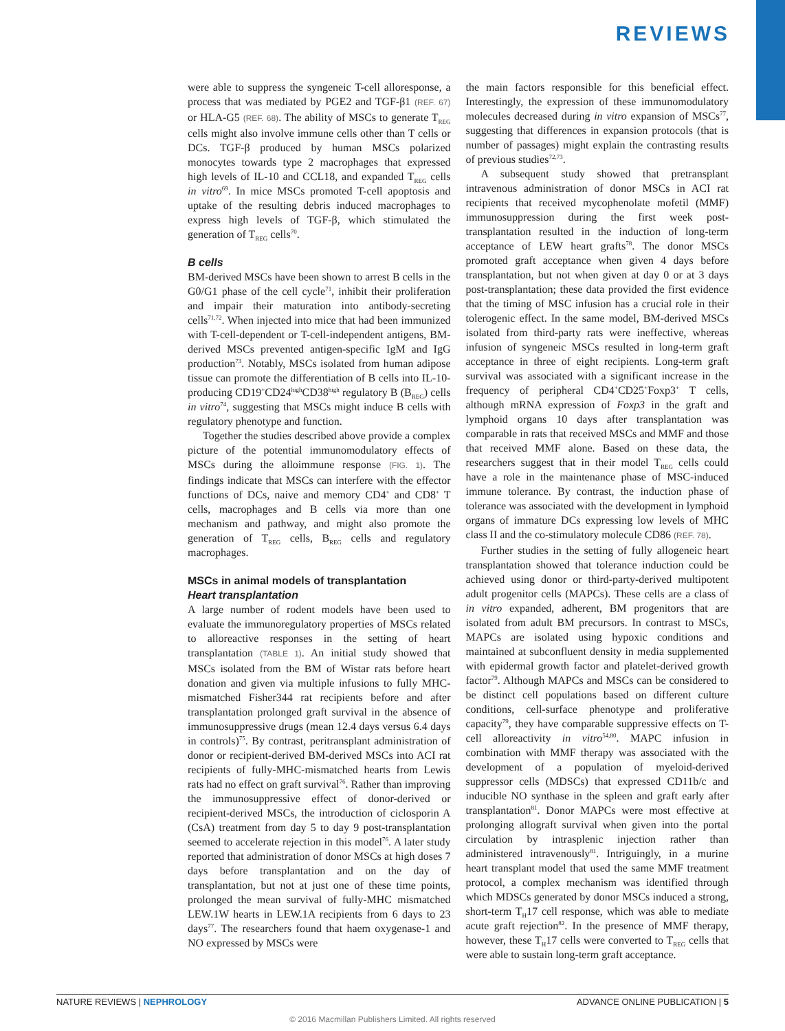REVIEWS
were able to suppress the syngeneic T-cell alloresponse, a process that was mediated by PGE2 and TGF-β1 (REF. 67) or HLA-G5 (REF. 68). The ability of MSCs to generate T<sub>REG</sub> cells might also involve immune cells other than T cells or DCs. TGF-β produced by human MSCs polarized monocytes towards type 2 macrophages that expressed high levels of IL-10 and CCL18, and expanded T<sub>REG</sub> cells in vitro<sup>69</sup>. In mice MSCs promoted T-cell apoptosis and uptake of the resulting debris induced macrophages to express high levels of TGF-β, which stimulated the generation of T<sub>REG</sub> cells<sup>70</sup>.
B cells
BM-derived MSCs have been shown to arrest B cells in the G0/G1 phase of the cell cycle<sup>71</sup>, inhibit their proliferation and impair their maturation into antibody-secreting cells<sup>71,72</sup>. When injected into mice that had been immunized with T-cell-dependent or T-cell-independent antigens, BM-derived MSCs prevented antigen-specific IgM and IgG production<sup>73</sup>. Notably, MSCs isolated from human adipose tissue can promote the differentiation of B cells into IL-10-producing CD19<sup>+</sup>CD24<sup>high</sup>CD38<sup>high</sup> regulatory B (B<sub>REG</sub>) cells in vitro<sup>74</sup>, suggesting that MSCs might induce B cells with regulatory phenotype and function.
Together the studies described above provide a complex picture of the potential immunomodulatory effects of MSCs during the alloimmune response (FIG. 1). The findings indicate that MSCs can interfere with the effector functions of DCs, naive and memory CD4<sup>+</sup> and CD8<sup>+</sup> T cells, macrophages and B cells via more than one mechanism and pathway, and might also promote the generation of T<sub>REG</sub> cells, B<sub>REG</sub> cells and regulatory macrophages.
MSCs in animal models of transplantation
Heart transplantation
A large number of rodent models have been used to evaluate the immunoregulatory properties of MSCs related to alloreactive responses in the setting of heart transplantation (TABLE 1). An initial study showed that MSCs isolated from the BM of Wistar rats before heart donation and given via multiple infusions to fully MHC-mismatched Fisher344 rat recipients before and after transplantation prolonged graft survival in the absence of immunosuppressive drugs (mean 12.4 days versus 6.4 days in controls)<sup>75</sup>. By contrast, peritransplant administration of donor or recipient-derived BM-derived MSCs into ACI rat recipients of fully-MHC-mismatched hearts from Lewis rats had no effect on graft survival<sup>76</sup>. Rather than improving the immunosuppressive effect of donor-derived or recipient-derived MSCs, the introduction of ciclosporin A (CsA) treatment from day 5 to day 9 post-transplantation seemed to accelerate rejection in this model<sup>76</sup>. A later study reported that administration of donor MSCs at high doses 7 days before transplantation and on the day of transplantation, but not at just one of these time points, prolonged the mean survival of fully-MHC mismatched LEW.1W hearts in LEW.1A recipients from 6 days to 23 days<sup>77</sup>. The researchers found that haem oxygenase-1 and NO expressed by MSCs were
the main factors responsible for this beneficial effect. Interestingly, the expression of these immunomodulatory molecules decreased during in vitro expansion of MSCs<sup>77</sup>, suggesting that differences in expansion protocols (that is number of passages) might explain the contrasting results of previous studies<sup>72,73</sup>.
A subsequent study showed that pretransplant intravenous administration of donor MSCs in ACI rat recipients that received mycophenolate mofetil (MMF) immunosuppression during the first week post-transplantation resulted in the induction of long-term acceptance of LEW heart grafts<sup>78</sup>. The donor MSCs promoted graft acceptance when given 4 days before transplantation, but not when given at day 0 or at 3 days post-transplantation; these data provided the first evidence that the timing of MSC infusion has a crucial role in their tolerogenic effect. In the same model, BM-derived MSCs isolated from third-party rats were ineffective, whereas infusion of syngeneic MSCs resulted in long-term graft acceptance in three of eight recipients. Long-term graft survival was associated with a significant increase in the frequency of peripheral CD4<sup>+</sup>CD25<sup>+</sup>Foxp3<sup>+</sup> T cells, although mRNA expression of Foxp3 in the graft and lymphoid organs 10 days after transplantation was comparable in rats that received MSCs and MMF and those that received MMF alone. Based on these data, the researchers suggest that in their model T<sub>REG</sub> cells could have a role in the maintenance phase of MSC-induced immune tolerance. By contrast, the induction phase of tolerance was associated with the development in lymphoid organs of immature DCs expressing low levels of MHC class II and the co-stimulatory molecule CD86 (REF. 78).
Further studies in the setting of fully allogeneic heart transplantation showed that tolerance induction could be achieved using donor or third-party-derived multipotent adult progenitor cells (MAPCs). These cells are a class of in vitro expanded, adherent, BM progenitors that are isolated from adult BM precursors. In contrast to MSCs, MAPCs are isolated using hypoxic conditions and maintained at subconfluent density in media supplemented with epidermal growth factor and platelet-derived growth factor<sup>79</sup>. Although MAPCs and MSCs can be considered to be distinct cell populations based on different culture conditions, cell-surface phenotype and proliferative capacity<sup>79</sup>, they have comparable suppressive effects on T-cell alloreactivity in vitro<sup>54,80</sup>. MAPC infusion in combination with MMF therapy was associated with the development of a population of myeloid-derived suppressor cells (MDSCs) that expressed CD11b/c and inducible NO synthase in the spleen and graft early after transplantation<sup>81</sup>. Donor MAPCs were most effective at prolonging allograft survival when given into the portal circulation by intrasplenic injection rather than administered intravenously<sup>81</sup>. Intriguingly, in a murine heart transplant model that used the same MMF treatment protocol, a complex mechanism was identified through which MDSCs generated by donor MSCs induced a strong, short-term T<sub>H</sub>17 cell response, which was able to mediate acute graft rejection<sup>82</sup>. In the presence of MMF therapy, however, these T<sub>H</sub>17 cells were converted to T<sub>REG</sub> cells that were able to sustain long-term graft acceptance.
NATURE REVIEWS | NEPHROLOGY ADVANCE ONLINE PUBLICATION | 5
© 2016 Macmillan Publishers Limited. All rights reserved